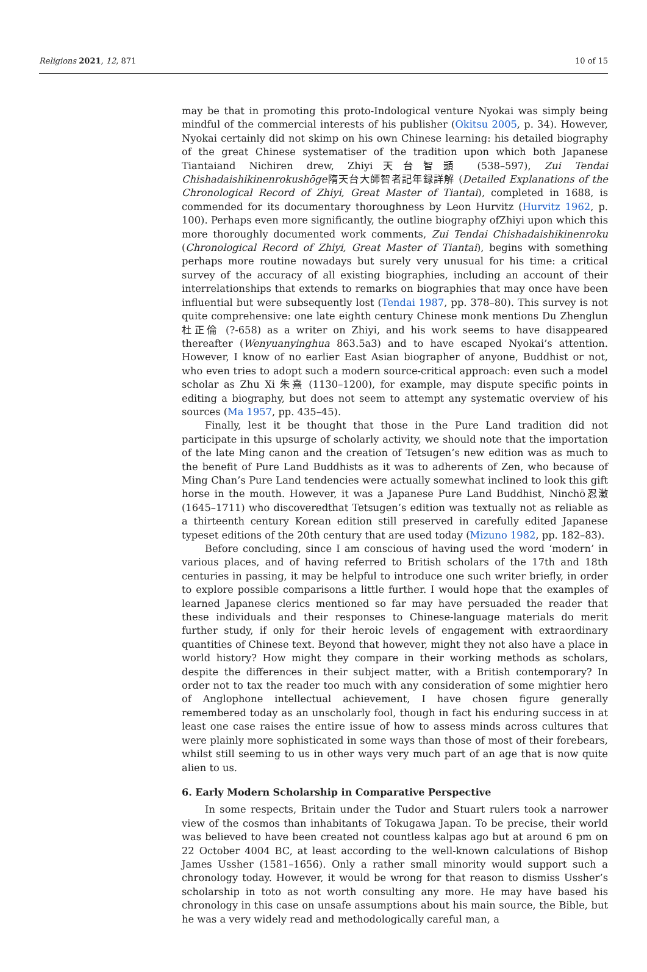Religions 2021, 12, 871 10 of 15
may be that in promoting this proto-Indological venture Nyokai was simply being mindful of the commercial interests of his publisher (Okitsu 2005, p. 34). However, Nyokai certainly did not skimp on his own Chinese learning: his detailed biography of the great Chinese systematiser of the tradition upon which both Japanese Tiantaiand Nichiren drew, Zhiyi天台智顗 (538–597), Zui Tendai Chishadaishikinenrokushōge隋天台大師智者記年録詳解 (Detailed Explanations of the Chronological Record of Zhiyi, Great Master of Tiantai), completed in 1688, is commended for its documentary thoroughness by Leon Hurvitz (Hurvitz 1962, p. 100). Perhaps even more significantly, the outline biography ofZhiyi upon which this more thoroughly documented work comments, Zui Tendai Chishadaishikinenroku (Chronological Record of Zhiyi, Great Master of Tiantai), begins with something perhaps more routine nowadays but surely very unusual for his time: a critical survey of the accuracy of all existing biographies, including an account of their interrelationships that extends to remarks on biographies that may once have been influential but were subsequently lost (Tendai 1987, pp. 378–80). This survey is not quite comprehensive: one late eighth century Chinese monk mentions Du Zhenglun杜正倫 (?-658) as a writer on Zhiyi, and his work seems to have disappeared thereafter (Wenyuanyinghua 863.5a3) and to have escaped Nyokai’s attention. However, I know of no earlier East Asian biographer of anyone, Buddhist or not, who even tries to adopt such a modern source-critical approach: even such a model scholar as Zhu Xi 朱熹 (1130–1200), for example, may dispute specific points in editing a biography, but does not seem to attempt any systematic overview of his sources (Ma 1957, pp. 435–45).
Finally, lest it be thought that those in the Pure Land tradition did not participate in this upsurge of scholarly activity, we should note that the importation of the late Ming canon and the creation of Tetsugen’s new edition was as much to the benefit of Pure Land Buddhists as it was to adherents of Zen, who because of Ming Chan’s Pure Land tendencies were actually somewhat inclined to look this gift horse in the mouth. However, it was a Japanese Pure Land Buddhist, Ninchō忍澂 (1645–1711) who discoveredthat Tetsugen’s edition was textually not as reliable as a thirteenth century Korean edition still preserved in carefully edited Japanese typeset editions of the 20th century that are used today (Mizuno 1982, pp. 182–83).
Before concluding, since I am conscious of having used the word ‘modern’ in various places, and of having referred to British scholars of the 17th and 18th centuries in passing, it may be helpful to introduce one such writer briefly, in order to explore possible comparisons a little further. I would hope that the examples of learned Japanese clerics mentioned so far may have persuaded the reader that these individuals and their responses to Chinese-language materials do merit further study, if only for their heroic levels of engagement with extraordinary quantities of Chinese text. Beyond that however, might they not also have a place in world history? How might they compare in their working methods as scholars, despite the differences in their subject matter, with a British contemporary? In order not to tax the reader too much with any consideration of some mightier hero of Anglophone intellectual achievement, I have chosen figure generally remembered today as an unscholarly fool, though in fact his enduring success in at least one case raises the entire issue of how to assess minds across cultures that were plainly more sophisticated in some ways than those of most of their forebears, whilst still seeming to us in other ways very much part of an age that is now quite alien to us.
6. Early Modern Scholarship in Comparative Perspective
In some respects, Britain under the Tudor and Stuart rulers took a narrower view of the cosmos than inhabitants of Tokugawa Japan. To be precise, their world was believed to have been created not countless kalpas ago but at around 6 pm on 22 October 4004 BC, at least according to the well-known calculations of Bishop James Ussher (1581–1656). Only a rather small minority would support such a chronology today. However, it would be wrong for that reason to dismiss Ussher’s scholarship in toto as not worth consulting any more. He may have based his chronology in this case on unsafe assumptions about his main source, the Bible, but he was a very widely read and methodologically careful man, a